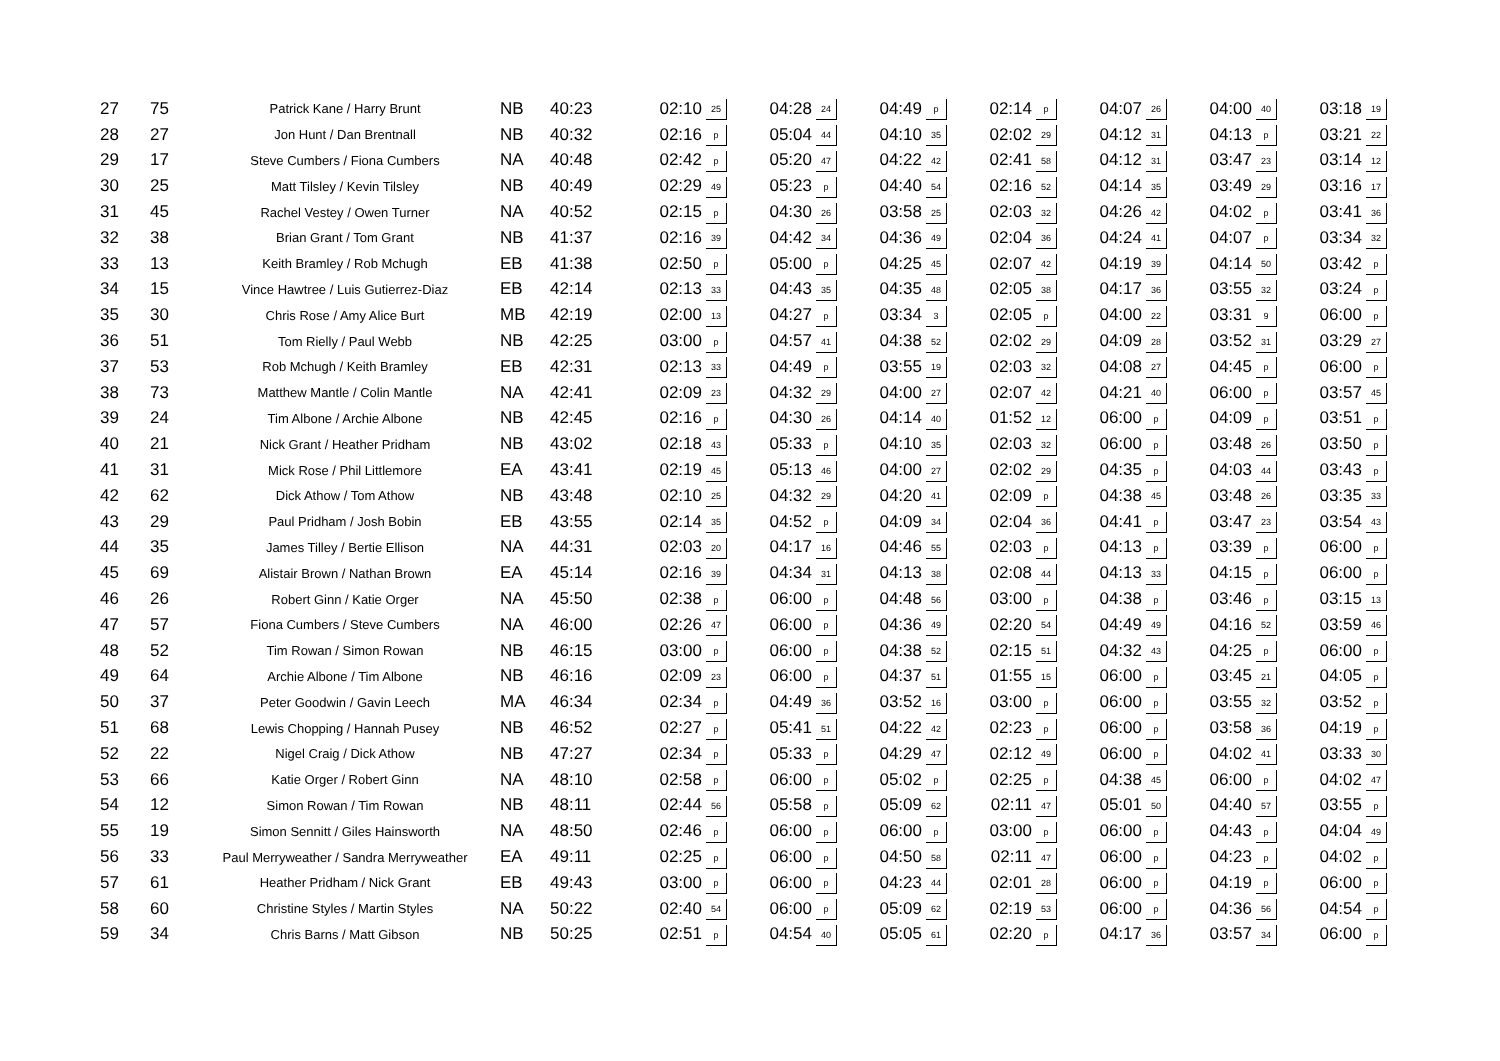| 27 | 75 | Patrick Kane / Harry Brunt | NB | 40:23 | 02:10 | 25 | 04:28 | 24 | 04:49 | p | 02:14 | p | 04:07 | 26 | 04:00 | 40 | 03:18 | 19 |
| 28 | 27 | Jon Hunt / Dan Brentnall | NB | 40:32 | 02:16 | p | 05:04 | 44 | 04:10 | 35 | 02:02 | 29 | 04:12 | 31 | 04:13 | p | 03:21 | 22 |
| 29 | 17 | Steve Cumbers / Fiona Cumbers | NA | 40:48 | 02:42 | p | 05:20 | 47 | 04:22 | 42 | 02:41 | 58 | 04:12 | 31 | 03:47 | 23 | 03:14 | 12 |
| 30 | 25 | Matt Tilsley / Kevin Tilsley | NB | 40:49 | 02:29 | 49 | 05:23 | p | 04:40 | 54 | 02:16 | 52 | 04:14 | 35 | 03:49 | 29 | 03:16 | 17 |
| 31 | 45 | Rachel Vestey / Owen Turner | NA | 40:52 | 02:15 | p | 04:30 | 26 | 03:58 | 25 | 02:03 | 32 | 04:26 | 42 | 04:02 | p | 03:41 | 36 |
| 32 | 38 | Brian Grant / Tom Grant | NB | 41:37 | 02:16 | 39 | 04:42 | 34 | 04:36 | 49 | 02:04 | 36 | 04:24 | 41 | 04:07 | p | 03:34 | 32 |
| 33 | 13 | Keith Bramley / Rob Mchugh | EB | 41:38 | 02:50 | p | 05:00 | p | 04:25 | 45 | 02:07 | 42 | 04:19 | 39 | 04:14 | 50 | 03:42 | p |
| 34 | 15 | Vince Hawtree / Luis Gutierrez-Diaz | EB | 42:14 | 02:13 | 33 | 04:43 | 35 | 04:35 | 48 | 02:05 | 38 | 04:17 | 36 | 03:55 | 32 | 03:24 | p |
| 35 | 30 | Chris Rose / Amy Alice Burt | MB | 42:19 | 02:00 | 13 | 04:27 | p | 03:34 | 3 | 02:05 | p | 04:00 | 22 | 03:31 | 9 | 06:00 | p |
| 36 | 51 | Tom Rielly / Paul Webb | NB | 42:25 | 03:00 | p | 04:57 | 41 | 04:38 | 52 | 02:02 | 29 | 04:09 | 28 | 03:52 | 31 | 03:29 | 27 |
| 37 | 53 | Rob Mchugh / Keith Bramley | EB | 42:31 | 02:13 | 33 | 04:49 | p | 03:55 | 19 | 02:03 | 32 | 04:08 | 27 | 04:45 | p | 06:00 | p |
| 38 | 73 | Matthew Mantle / Colin Mantle | NA | 42:41 | 02:09 | 23 | 04:32 | 29 | 04:00 | 27 | 02:07 | 42 | 04:21 | 40 | 06:00 | p | 03:57 | 45 |
| 39 | 24 | Tim Albone / Archie Albone | NB | 42:45 | 02:16 | p | 04:30 | 26 | 04:14 | 40 | 01:52 | 12 | 06:00 | p | 04:09 | p | 03:51 | p |
| 40 | 21 | Nick Grant / Heather Pridham | NB | 43:02 | 02:18 | 43 | 05:33 | p | 04:10 | 35 | 02:03 | 32 | 06:00 | p | 03:48 | 26 | 03:50 | p |
| 41 | 31 | Mick Rose / Phil Littlemore | EA | 43:41 | 02:19 | 45 | 05:13 | 46 | 04:00 | 27 | 02:02 | 29 | 04:35 | p | 04:03 | 44 | 03:43 | p |
| 42 | 62 | Dick Athow / Tom Athow | NB | 43:48 | 02:10 | 25 | 04:32 | 29 | 04:20 | 41 | 02:09 | p | 04:38 | 45 | 03:48 | 26 | 03:35 | 33 |
| 43 | 29 | Paul Pridham / Josh Bobin | EB | 43:55 | 02:14 | 35 | 04:52 | p | 04:09 | 34 | 02:04 | 36 | 04:41 | p | 03:47 | 23 | 03:54 | 43 |
| 44 | 35 | James Tilley / Bertie Ellison | NA | 44:31 | 02:03 | 20 | 04:17 | 16 | 04:46 | 55 | 02:03 | p | 04:13 | p | 03:39 | p | 06:00 | p |
| 45 | 69 | Alistair Brown / Nathan Brown | EA | 45:14 | 02:16 | 39 | 04:34 | 31 | 04:13 | 38 | 02:08 | 44 | 04:13 | 33 | 04:15 | p | 06:00 | p |
| 46 | 26 | Robert Ginn / Katie Orger | NA | 45:50 | 02:38 | p | 06:00 | p | 04:48 | 56 | 03:00 | p | 04:38 | p | 03:46 | p | 03:15 | 13 |
| 47 | 57 | Fiona Cumbers / Steve Cumbers | NA | 46:00 | 02:26 | 47 | 06:00 | p | 04:36 | 49 | 02:20 | 54 | 04:49 | 49 | 04:16 | 52 | 03:59 | 46 |
| 48 | 52 | Tim Rowan / Simon Rowan | NB | 46:15 | 03:00 | p | 06:00 | p | 04:38 | 52 | 02:15 | 51 | 04:32 | 43 | 04:25 | p | 06:00 | p |
| 49 | 64 | Archie Albone / Tim Albone | NB | 46:16 | 02:09 | 23 | 06:00 | p | 04:37 | 51 | 01:55 | 15 | 06:00 | p | 03:45 | 21 | 04:05 | p |
| 50 | 37 | Peter Goodwin / Gavin Leech | MA | 46:34 | 02:34 | p | 04:49 | 36 | 03:52 | 16 | 03:00 | p | 06:00 | p | 03:55 | 32 | 03:52 | p |
| 51 | 68 | Lewis Chopping / Hannah Pusey | NB | 46:52 | 02:27 | p | 05:41 | 51 | 04:22 | 42 | 02:23 | p | 06:00 | p | 03:58 | 36 | 04:19 | p |
| 52 | 22 | Nigel Craig / Dick Athow | NB | 47:27 | 02:34 | p | 05:33 | p | 04:29 | 47 | 02:12 | 49 | 06:00 | p | 04:02 | 41 | 03:33 | 30 |
| 53 | 66 | Katie Orger / Robert Ginn | NA | 48:10 | 02:58 | p | 06:00 | p | 05:02 | p | 02:25 | p | 04:38 | 45 | 06:00 | p | 04:02 | 47 |
| 54 | 12 | Simon Rowan / Tim Rowan | NB | 48:11 | 02:44 | 56 | 05:58 | p | 05:09 | 62 | 02:11 | 47 | 05:01 | 50 | 04:40 | 57 | 03:55 | p |
| 55 | 19 | Simon Sennitt / Giles Hainsworth | NA | 48:50 | 02:46 | p | 06:00 | p | 06:00 | p | 03:00 | p | 06:00 | p | 04:43 | p | 04:04 | 49 |
| 56 | 33 | Paul Merryweather / Sandra Merryweather | EA | 49:11 | 02:25 | p | 06:00 | p | 04:50 | 58 | 02:11 | 47 | 06:00 | p | 04:23 | p | 04:02 | p |
| 57 | 61 | Heather Pridham / Nick Grant | EB | 49:43 | 03:00 | p | 06:00 | p | 04:23 | 44 | 02:01 | 28 | 06:00 | p | 04:19 | p | 06:00 | p |
| 58 | 60 | Christine Styles / Martin Styles | NA | 50:22 | 02:40 | 54 | 06:00 | p | 05:09 | 62 | 02:19 | 53 | 06:00 | p | 04:36 | 56 | 04:54 | p |
| 59 | 34 | Chris Barns / Matt Gibson | NB | 50:25 | 02:51 | p | 04:54 | 40 | 05:05 | 61 | 02:20 | p | 04:17 | 36 | 03:57 | 34 | 06:00 | p |